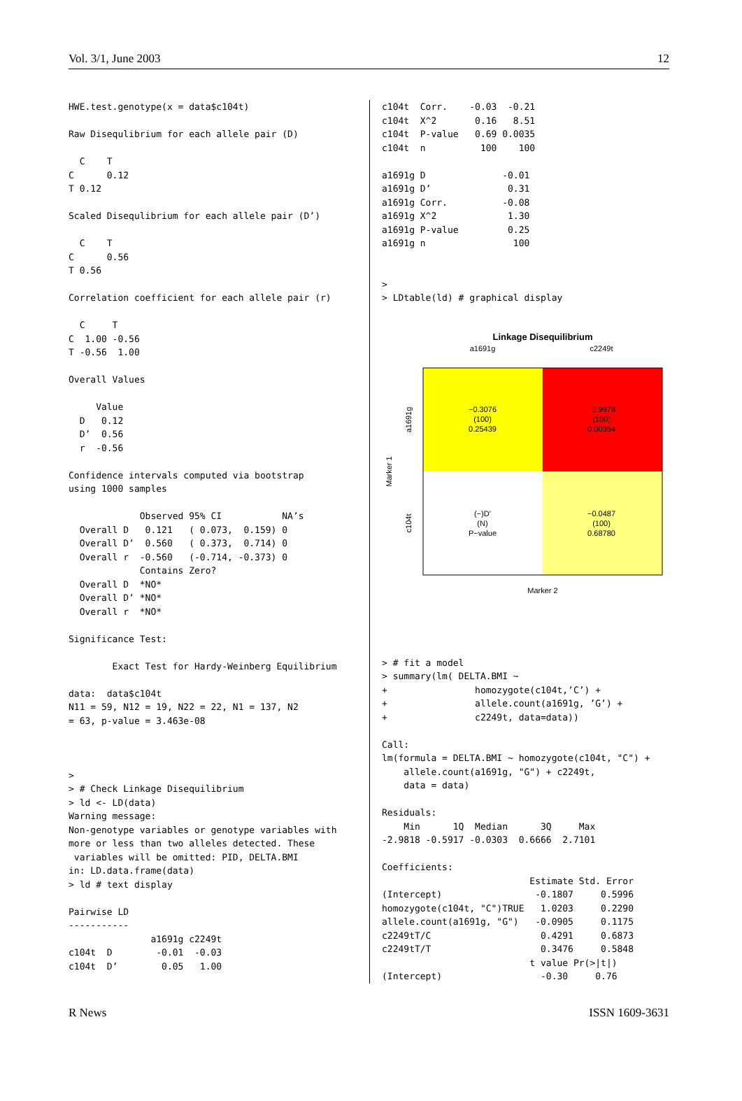Vol. 3/1, June 2003 12
HWE.test.genotype(x = data$c104t)

Raw Disequlibrium for each allele pair (D)

  C    T
C      0.12
T 0.12

Scaled Disequlibrium for each allele pair (D’)

  C    T
C      0.56
T 0.56

Correlation coefficient for each allele pair (r)

  C     T
C  1.00 -0.56
T -0.56  1.00

Overall Values

     Value
  D   0.12
  D’  0.56
  r  -0.56

Confidence intervals computed via bootstrap
using 1000 samples

             Observed 95% CI           NA’s
  Overall D   0.121   ( 0.073,  0.159) 0
  Overall D’  0.560   ( 0.373,  0.714) 0
  Overall r  -0.560   (-0.714, -0.373) 0
             Contains Zero?
  Overall D  *NO*
  Overall D’ *NO*
  Overall r  *NO*

Significance Test:

        Exact Test for Hardy-Weinberg Equilibrium

data:  data$c104t
N11 = 59, N12 = 19, N22 = 22, N1 = 137, N2
= 63, p-value = 3.463e-08



>
> # Check Linkage Disequilibrium
> ld <- LD(data)
Warning message:
Non-genotype variables or genotype variables with
more or less than two alleles detected. These
 variables will be omitted: PID, DELTA.BMI
in: LD.data.frame(data)
> ld # text display

Pairwise LD
-----------
               a1691g c2249t
c104t  D        -0.01  -0.03
c104t  D’        0.05   1.00
c104t  Corr.    -0.03  -0.21
c104t  X^2       0.16   8.51
c104t  P-value   0.69 0.0035
c104t  n          100    100

a1691g D              -0.01
a1691g D’              0.31
a1691g Corr.          -0.08
a1691g X^2             1.30
a1691g P-value         0.25
a1691g n                100


>
> LDtable(ld) # graphical display
Linkage Disequilibrium
a1691g
c2249t
−0.3076
(100)
0.25439
−0.9978
(100)
0.00354
(−)D’
(N)
P−value
−0.0487
(100)
0.68780
a1691g
c104t
Marker 1
Marker 2
> # fit a model
> summary(lm( DELTA.BMI ~
+                homozygote(c104t,’C’) +
+                allele.count(a1691g, ’G’) +
+                c2249t, data=data))

Call:
lm(formula = DELTA.BMI ~ homozygote(c104t, "C") +
    allele.count(a1691g, "G") + c2249t,
    data = data)

Residuals:
    Min      1Q  Median      3Q     Max
-2.9818 -0.5917 -0.0303  0.6666  2.7101

Coefficients:
                           Estimate Std. Error
(Intercept)                 -0.1807     0.5996
homozygote(c104t, "C")TRUE   1.0203     0.2290
allele.count(a1691g, "G")   -0.0905     0.1175
c2249tT/C                    0.4291     0.6873
c2249tT/T                    0.3476     0.5848
                           t value Pr(>|t|)
(Intercept)                  -0.30     0.76
R News ISSN 1609-3631